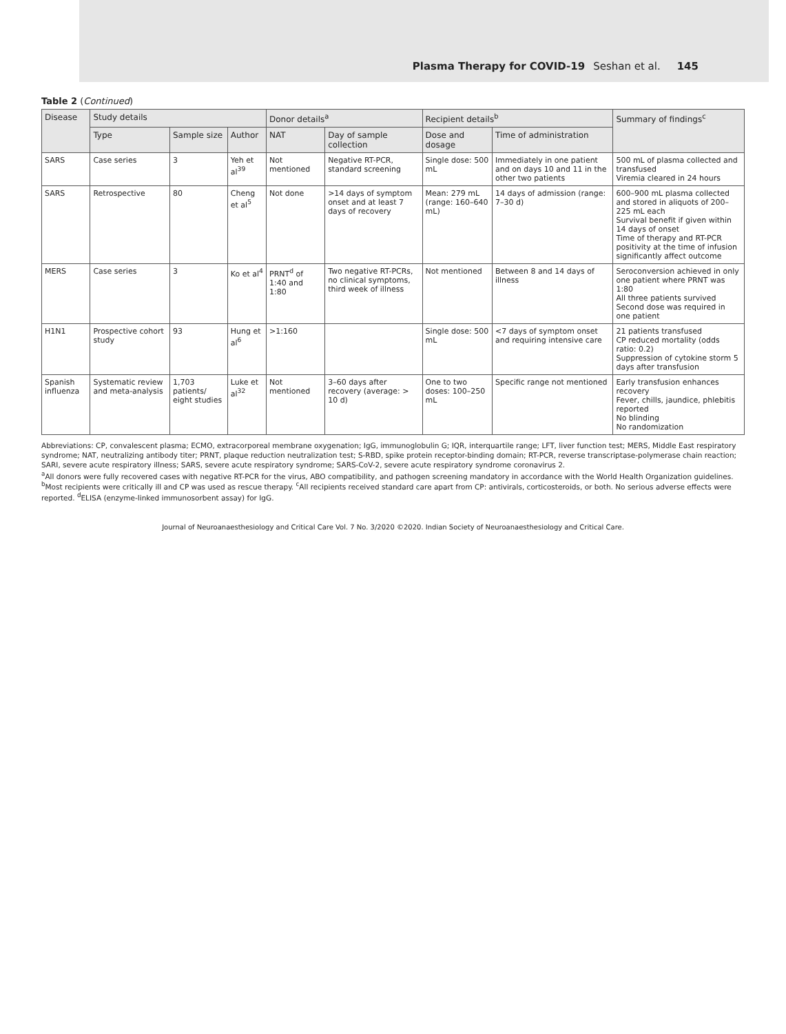Plasma Therapy for COVID-19 Seshan et al. 145
Table 2 (Continued)
| Disease | Study details | | | Donor details<sup>a</sup> | | Recipient details<sup>b</sup> | | Summary of findings<sup>c</sup> |
| --- | --- | --- | --- | --- | --- | --- | --- | --- |
| | Type | Sample size | Author | NAT | Day of sample collection | Dose and dosage | Time of administration | |
| SARS | Case series | 3 | Yeh et al<sup>39</sup> | Not mentioned | Negative RT-PCR, standard screening | Single dose: 500 mL | Immediately in one patient and on days 10 and 11 in the other two patients | 500 mL of plasma collected and transfused Viremia cleared in 24 hours |
| SARS | Retrospective | 80 | Cheng et al<sup>5</sup> | Not done | >14 days of symptom onset and at least 7 days of recovery | Mean: 279 mL (range: 160–640 mL) | 14 days of admission (range: 7–30 d) | 600–900 mL plasma collected and stored in aliquots of 200–225 mL each Survival benefit if given within 14 days of onset Time of therapy and RT-PCR positivity at the time of infusion significantly affect outcome |
| MERS | Case series | 3 | Ko et al<sup>4</sup> | PRNT<sup>d</sup> of 1:40 and 1:80 | Two negative RT-PCRs, no clinical symptoms, third week of illness | Not mentioned | Between 8 and 14 days of illness | Seroconversion achieved in only one patient where PRNT was 1:80 All three patients survived Second dose was required in one patient |
| H1N1 | Prospective cohort study | 93 | Hung et al<sup>6</sup> | >1:160 | | Single dose: 500 mL | <7 days of symptom onset and requiring intensive care | 21 patients transfused CP reduced mortality (odds ratio: 0.2) Suppression of cytokine storm 5 days after transfusion |
| Spanish influenza | Systematic review and meta-analysis | 1,703 patients/ eight studies | Luke et al<sup>32</sup> | Not mentioned | 3–60 days after recovery (average: > 10 d) | One to two doses: 100–250 mL | Specific range not mentioned | Early transfusion enhances recovery Fever, chills, jaundice, phlebitis reported No blinding No randomization |
Abbreviations: CP, convalescent plasma; ECMO, extracorporeal membrane oxygenation; IgG, immunoglobulin G; IQR, interquartile range; LFT, liver function test; MERS, Middle East respiratory syndrome; NAT, neutralizing antibody titer; PRNT, plaque reduction neutralization test; S-RBD, spike protein receptor-binding domain; RT-PCR, reverse transcriptase-polymerase chain reaction; SARI, severe acute respiratory illness; SARS, severe acute respiratory syndrome; SARS-CoV-2, severe acute respiratory syndrome coronavirus 2.
<sup>a</sup> All donors were fully recovered cases with negative RT-PCR for the virus, ABO compatibility, and pathogen screening mandatory in accordance with the World Health Organization guidelines. <sup>b</sup>Most recipients were critically ill and CP was used as rescue therapy. <sup>c</sup>All recipients received standard care apart from CP: antivirals, corticosteroids, or both. No serious adverse effects were reported. <sup>d</sup>ELISA (enzyme-linked immunosorbent assay) for IgG.
Journal of Neuroanaesthesiology and Critical Care Vol. 7 No. 3/2020 ©2020. Indian Society of Neuroanaesthesiology and Critical Care.